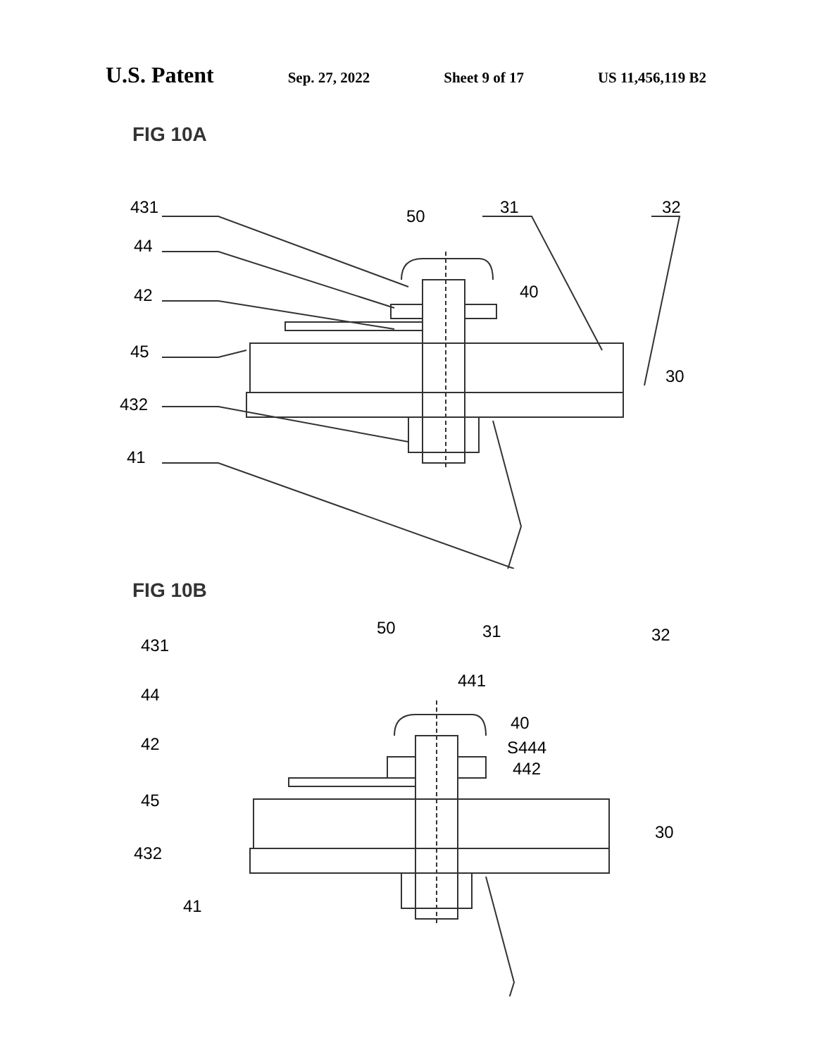U.S. Patent Sep. 27, 2022 Sheet 9 of 17 US 11,456,119 B2
FIG 10A
431
44
42
45
432
41
50
31
32
40
30
FIG 10B
431
44
42
45
432
41
50
31
32
441
40
S444
442
30